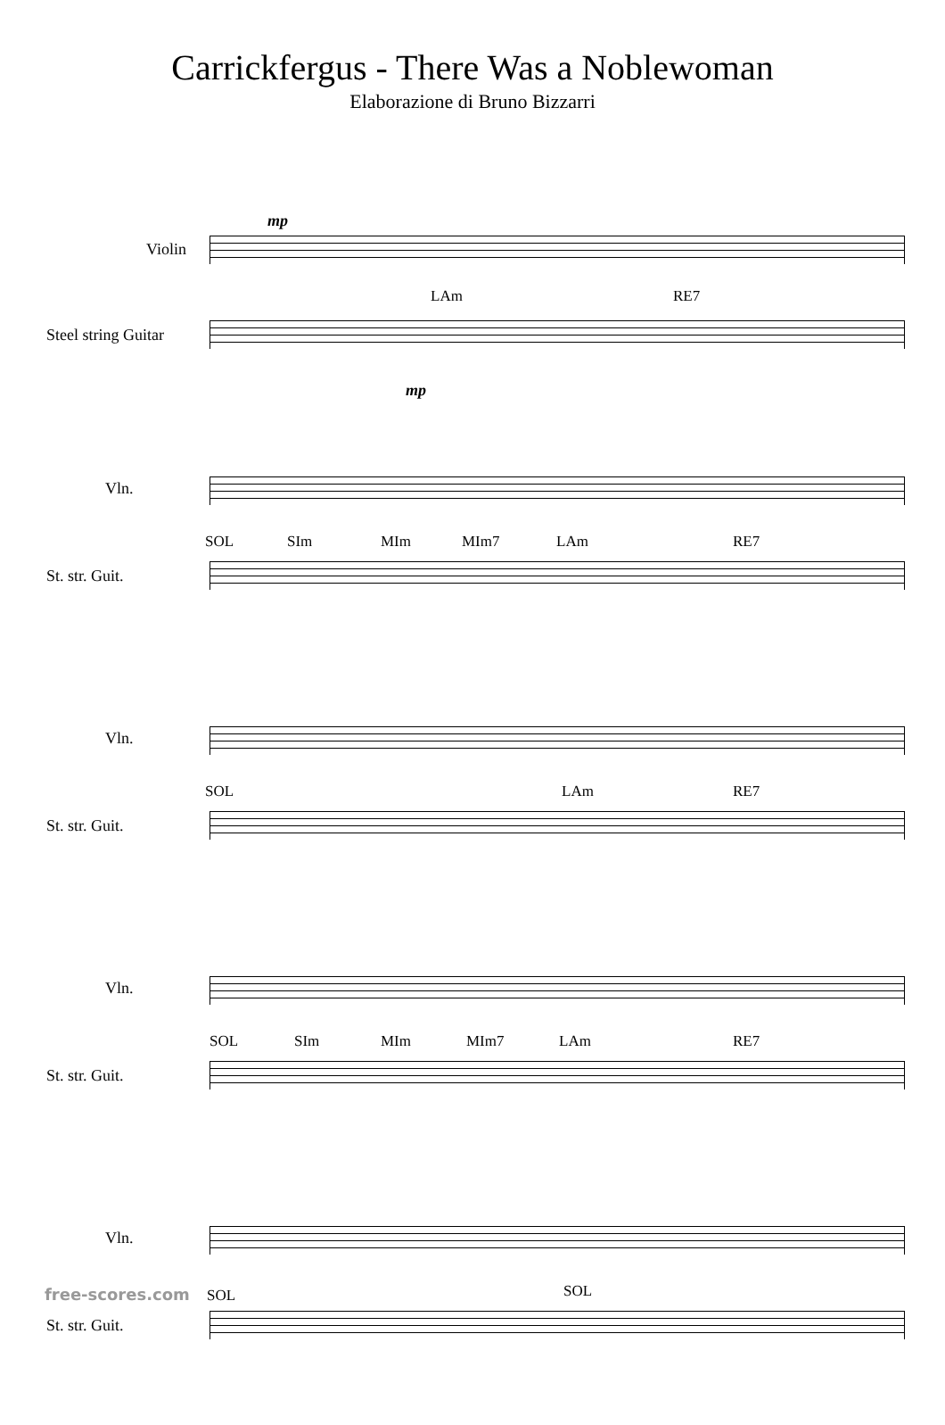Carrickfergus - There Was a Noblewoman
Elaborazione di Bruno Bizzarri
mp
Violin
LAm RE7
Steel string Guitar
mp
Vln.
SOL SIm MIm MIm7 LAm RE7
St. str. Guit.
Vln.
SOL LAm RE7
St. str. Guit.
Vln.
SOL SIm MIm MIm7 LAm RE7
St. str. Guit.
Vln.
SOL SOL
St. str. Guit.
free-scores.com